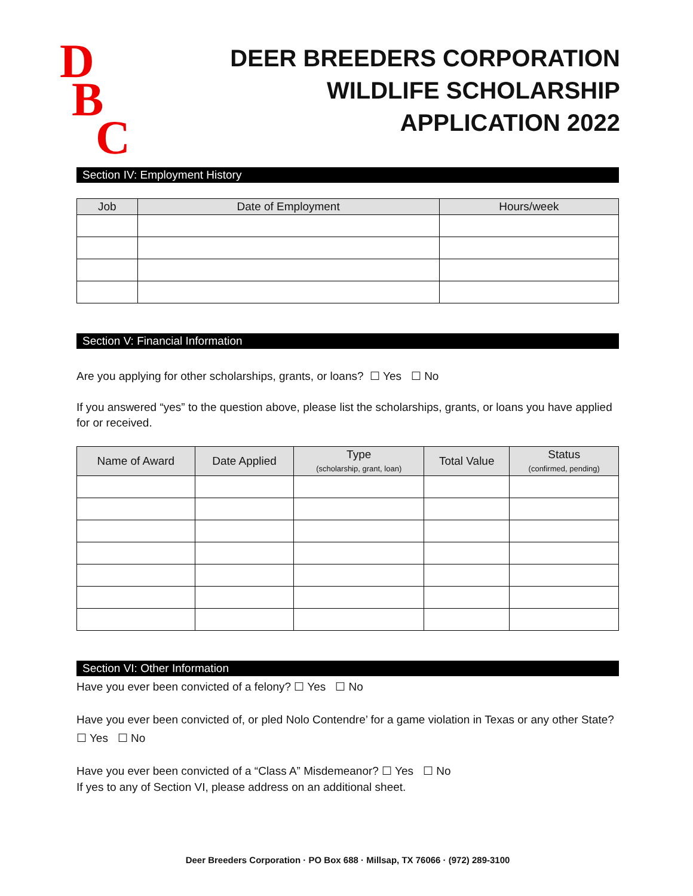D
B
C
DEER BREEDERS CORPORATION
WILDLIFE SCHOLARSHIP
APPLICATION 2022
Section IV: Employment History
| Job | Date of Employment | Hours/week |
| --- | --- | --- |
Section V: Financial Information
Are you applying for other scholarships, grants, or loans? ☐ Yes ☐ No
If you answered “yes” to the question above, please list the scholarships, grants, or loans you have applied for or received.
| Name of Award | Date Applied | Type (scholarship, grant, loan) | Total Value | Status (confirmed, pending) |
| --- | --- | --- | --- | --- |
Section VI: Other Information
Have you ever been convicted of a felony? ☐ Yes ☐ No
Have you ever been convicted of, or pled Nolo Contendre’ for a game violation in Texas or any other State?
☐ Yes ☐ No
Have you ever been convicted of a “Class A” Misdemeanor? ☐ Yes ☐ No
If yes to any of Section VI, please address on an additional sheet.
Deer Breeders Corporation · PO Box 688 · Millsap, TX 76066 · (972) 289-3100